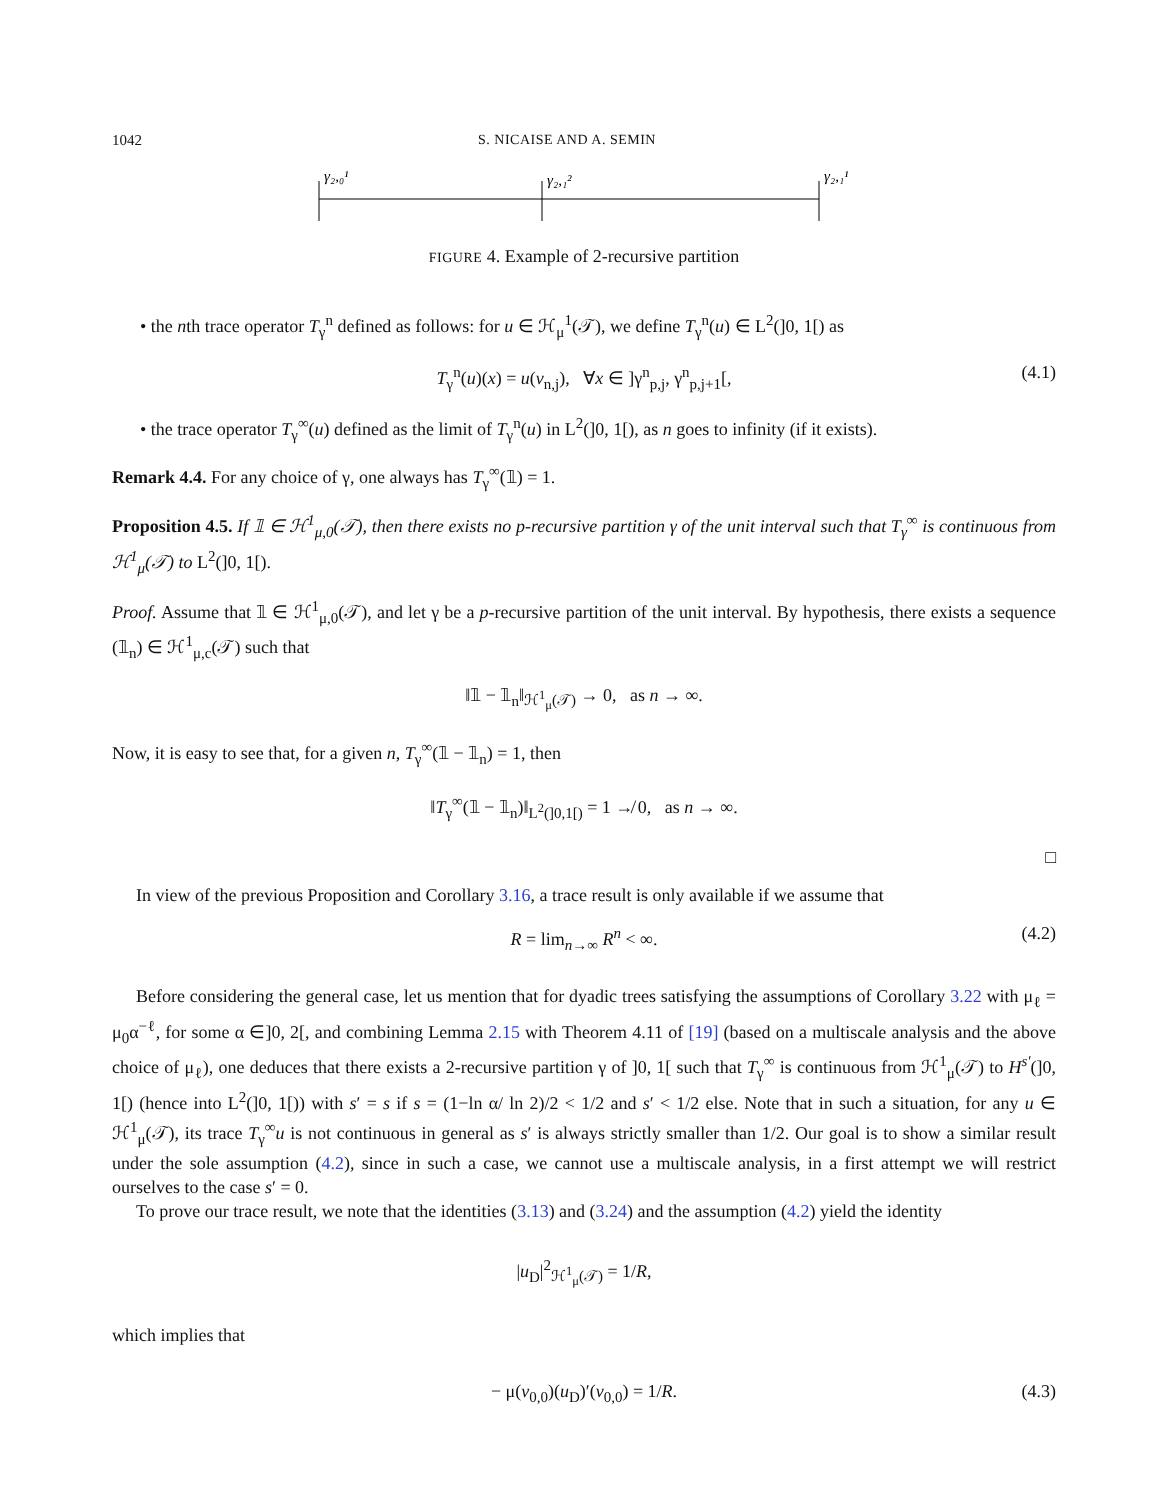1042 S. NICAISE AND A. SEMIN
γ₂,₀¹
γ₂,₁²
γ₂,₁¹
FIGURE 4. Example of 2-recursive partition
• the nth trace operator T<sub>γ</sub><sup>n</sup> defined as follows: for u ∈ ℋ<sub>μ</sub><sup>1</sup>(𝒯), we define T<sub>γ</sub><sup>n</sup>(u) ∈ L<sup>2</sup>(]0, 1[) as
T<sub>γ</sub><sup>n</sup>(u)(x) = u(v<sub>n,j</sub>), ∀x ∈ ]γ<sup>n</sup><sub>p,j</sub>, γ<sup>n</sup><sub>p,j+1</sub>[, (4.1)
• the trace operator T<sub>γ</sub><sup>∞</sup>(u) defined as the limit of T<sub>γ</sub><sup>n</sup>(u) in L<sup>2</sup>(]0, 1[), as n goes to infinity (if it exists).
Remark 4.4. For any choice of γ, one always has T<sub>γ</sub><sup>∞</sup>(𝟙) = 1.
Proposition 4.5. If 𝟙 ∈ ℋ<sup>1</sup><sub>μ,0</sub>(𝒯), then there exists no p-recursive partition γ of the unit interval such that T<sub>γ</sub><sup>∞</sup> is continuous from ℋ<sup>1</sup><sub>μ</sub>(𝒯) to L<sup>2</sup>(]0, 1[).
Proof. Assume that 𝟙 ∈ ℋ<sup>1</sup><sub>μ,0</sub>(𝒯), and let γ be a p-recursive partition of the unit interval. By hypothesis, there exists a sequence (𝟙<sub>n</sub>) ∈ ℋ<sup>1</sup><sub>μ,c</sub>(𝒯) such that
‖𝟙 − 𝟙<sub>n</sub>‖<sub>ℋ<sup>1</sup><sub>μ</sub>(𝒯)</sub> → 0, as n → ∞.
Now, it is easy to see that, for a given n, T<sub>γ</sub><sup>∞</sup>(𝟙 − 𝟙<sub>n</sub>) = 1, then
‖T<sub>γ</sub><sup>∞</sup>(𝟙 − 𝟙<sub>n</sub>)‖<sub>L<sup>2</sup>(]0,1[)</sub> = 1 ↛ 0, as n → ∞.
□
In view of the previous Proposition and Corollary 3.16, a trace result is only available if we assume that
R = lim<sub>n→∞</sub> R<sup>n</sup> < ∞. (4.2)
Before considering the general case, let us mention that for dyadic trees satisfying the assumptions of Corollary 3.22 with μ<sub>ℓ</sub> = μ<sub>0</sub>α<sup>−ℓ</sup>, for some α ∈]0, 2[, and combining Lemma 2.15 with Theorem 4.11 of [19] (based on a multiscale analysis and the above choice of μ<sub>ℓ</sub>), one deduces that there exists a 2-recursive partition γ of ]0, 1[ such that T<sub>γ</sub><sup>∞</sup> is continuous from ℋ<sup>1</sup><sub>μ</sub>(𝒯) to H<sup>s′</sup>(]0, 1[) (hence into L<sup>2</sup>(]0, 1[)) with s′ = s if s = (1−ln α/ ln 2)/2 < 1/2 and s′ < 1/2 else. Note that in such a situation, for any u ∈ ℋ<sup>1</sup><sub>μ</sub>(𝒯), its trace T<sub>γ</sub><sup>∞</sup>u is not continuous in general as s′ is always strictly smaller than 1/2. Our goal is to show a similar result under the sole assumption (4.2), since in such a case, we cannot use a multiscale analysis, in a first attempt we will restrict ourselves to the case s′ = 0.
To prove our trace result, we note that the identities (3.13) and (3.24) and the assumption (4.2) yield the identity
|u<sub>D</sub>|<sup>2</sup><sub>ℋ<sup>1</sup><sub>μ</sub>(𝒯)</sub> = 1/R,
which implies that
− μ(v<sub>0,0</sub>)(u<sub>D</sub>)′(v<sub>0,0</sub>) = 1/R. (4.3)